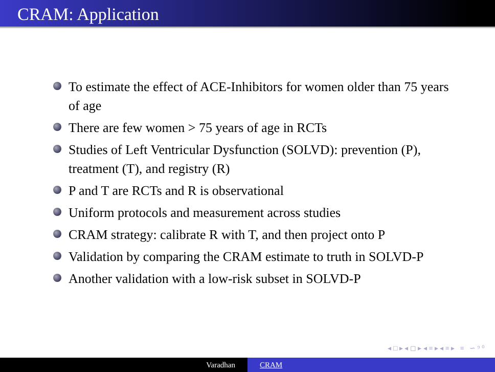CRAM: Application
To estimate the effect of ACE-Inhibitors for women older than 75 years of age
There are few women > 75 years of age in RCTs
Studies of Left Ventricular Dysfunction (SOLVD): prevention (P), treatment (T), and registry (R)
P and T are RCTs and R is observational
Uniform protocols and measurement across studies
CRAM strategy: calibrate R with T, and then project onto P
Validation by comparing the CRAM estimate to truth in SOLVD-P
Another validation with a low-risk subset in SOLVD-P
◂ □ ▸ ◂ ◻ ▸ ◂ ≡ ▸ ◂ ≡ ▸ ≡ ∽ ⁹ ⁰
Varadhan CRAM